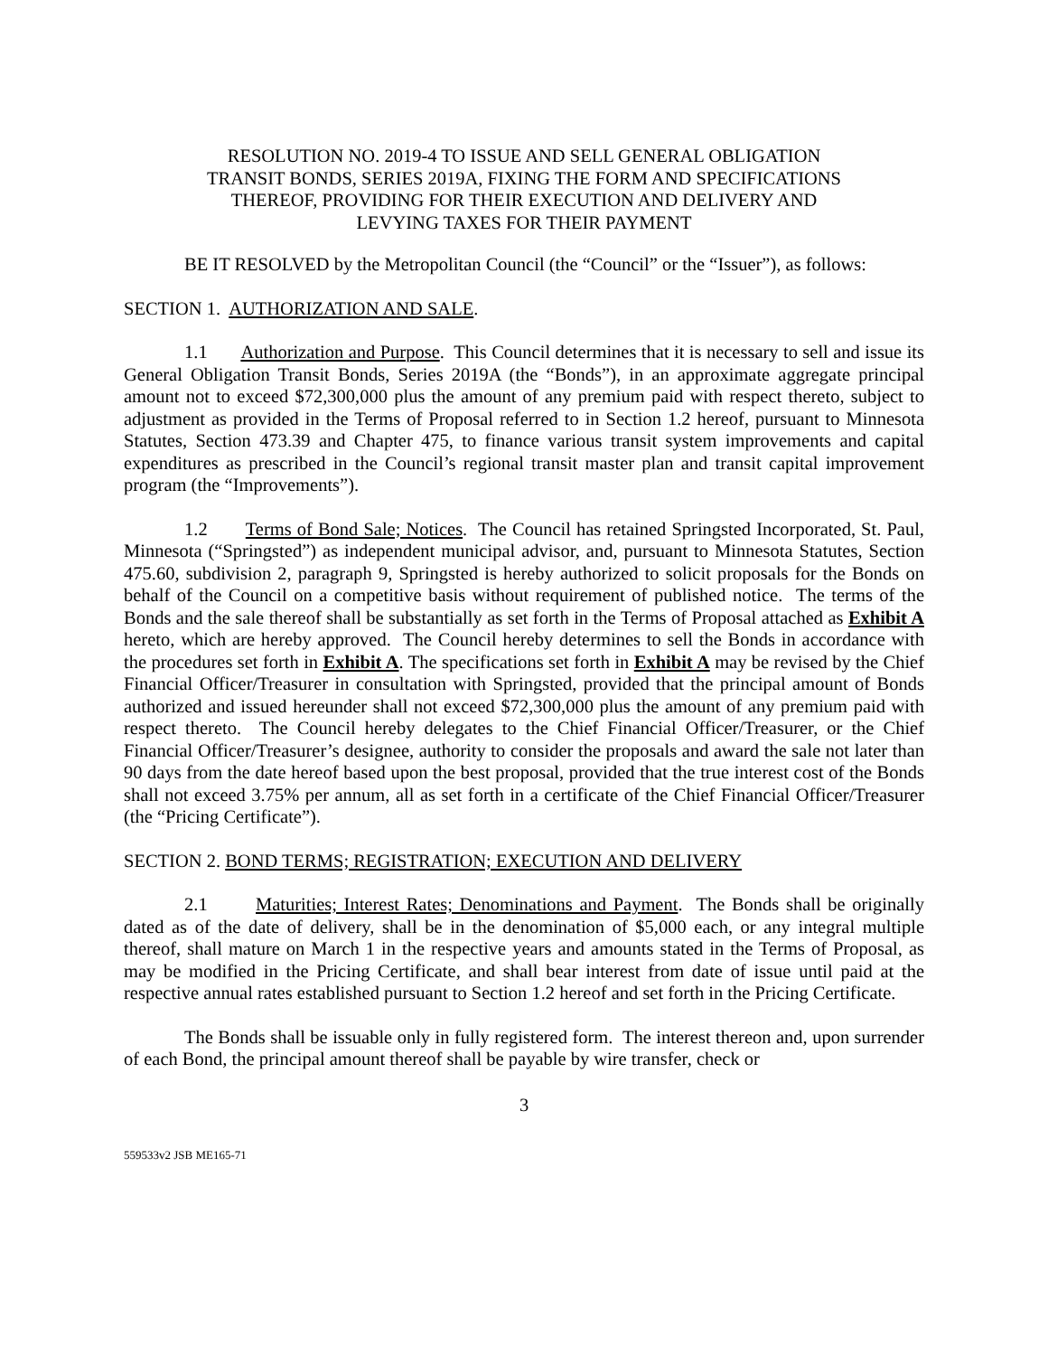RESOLUTION NO. 2019-4 TO ISSUE AND SELL GENERAL OBLIGATION
TRANSIT BONDS, SERIES 2019A, FIXING THE FORM AND SPECIFICATIONS
THEREOF, PROVIDING FOR THEIR EXECUTION AND DELIVERY AND
LEVYING TAXES FOR THEIR PAYMENT
BE IT RESOLVED by the Metropolitan Council (the “Council” or the “Issuer”), as follows:
SECTION 1. AUTHORIZATION AND SALE.
1.1 Authorization and Purpose. This Council determines that it is necessary to sell and issue its General Obligation Transit Bonds, Series 2019A (the “Bonds”), in an approximate aggregate principal amount not to exceed $72,300,000 plus the amount of any premium paid with respect thereto, subject to adjustment as provided in the Terms of Proposal referred to in Section 1.2 hereof, pursuant to Minnesota Statutes, Section 473.39 and Chapter 475, to finance various transit system improvements and capital expenditures as prescribed in the Council’s regional transit master plan and transit capital improvement program (the “Improvements”).
1.2 Terms of Bond Sale; Notices. The Council has retained Springsted Incorporated, St. Paul, Minnesota (“Springsted”) as independent municipal advisor, and, pursuant to Minnesota Statutes, Section 475.60, subdivision 2, paragraph 9, Springsted is hereby authorized to solicit proposals for the Bonds on behalf of the Council on a competitive basis without requirement of published notice. The terms of the Bonds and the sale thereof shall be substantially as set forth in the Terms of Proposal attached as Exhibit A hereto, which are hereby approved. The Council hereby determines to sell the Bonds in accordance with the procedures set forth in Exhibit A. The specifications set forth in Exhibit A may be revised by the Chief Financial Officer/Treasurer in consultation with Springsted, provided that the principal amount of Bonds authorized and issued hereunder shall not exceed $72,300,000 plus the amount of any premium paid with respect thereto. The Council hereby delegates to the Chief Financial Officer/Treasurer, or the Chief Financial Officer/Treasurer’s designee, authority to consider the proposals and award the sale not later than 90 days from the date hereof based upon the best proposal, provided that the true interest cost of the Bonds shall not exceed 3.75% per annum, all as set forth in a certificate of the Chief Financial Officer/Treasurer (the “Pricing Certificate”).
SECTION 2. BOND TERMS; REGISTRATION; EXECUTION AND DELIVERY
2.1 Maturities; Interest Rates; Denominations and Payment. The Bonds shall be originally dated as of the date of delivery, shall be in the denomination of $5,000 each, or any integral multiple thereof, shall mature on March 1 in the respective years and amounts stated in the Terms of Proposal, as may be modified in the Pricing Certificate, and shall bear interest from date of issue until paid at the respective annual rates established pursuant to Section 1.2 hereof and set forth in the Pricing Certificate.
The Bonds shall be issuable only in fully registered form. The interest thereon and, upon surrender of each Bond, the principal amount thereof shall be payable by wire transfer, check or
3
559533v2 JSB ME165-71